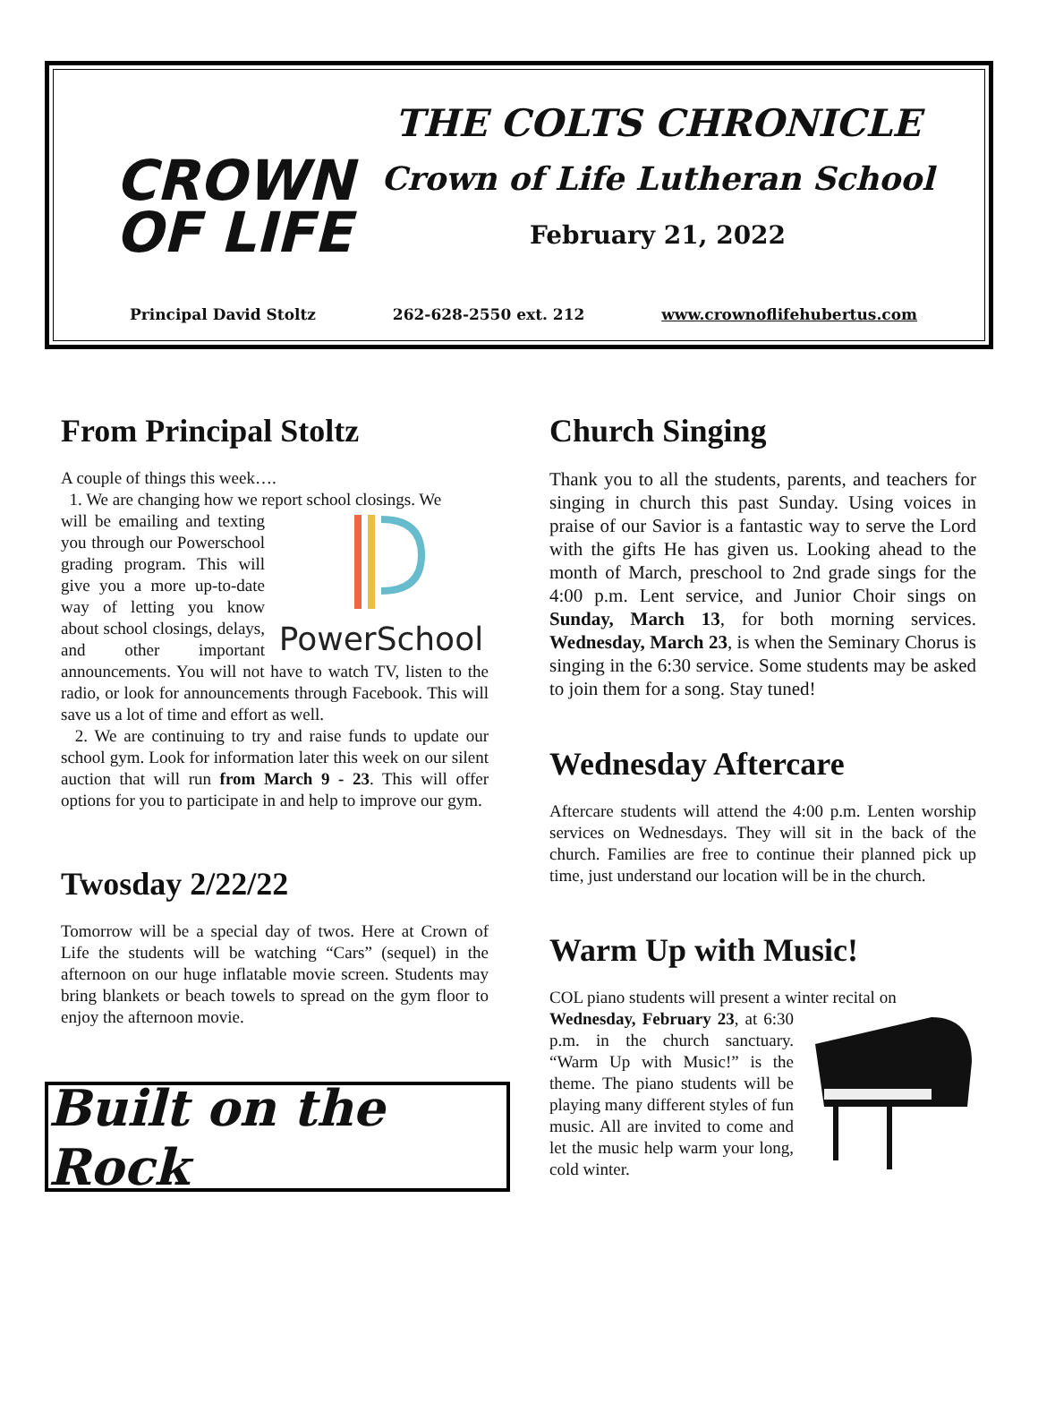CROWN
OF LIFE
THE COLTS CHRONICLE
Crown of Life Lutheran School
February 21, 2022
Principal David Stoltz 262-628-2550 ext. 212 www.crownoflifehubertus.com
From Principal Stoltz
A couple of things this week….
1. We are changing how we report school closings. We
PowerSchool
will be emailing and texting you through our Powerschool grading program. This will give you a more up-to-date way of letting you know about school closings, delays, and other important announcements. You will not have to watch TV, listen to the radio, or look for announcements through Facebook. This will save us a lot of time and effort as well.
2. We are continuing to try and raise funds to update our school gym. Look for information later this week on our silent auction that will run from March 9 - 23. This will offer options for you to participate in and help to improve our gym.
Twosday 2/22/22
Tomorrow will be a special day of twos. Here at Crown of Life the students will be watching “Cars” (sequel) in the afternoon on our huge inflatable movie screen. Students may bring blankets or beach towels to spread on the gym floor to enjoy the afternoon movie.
Built on the Rock
Church Singing
Thank you to all the students, parents, and teachers for singing in church this past Sunday. Using voices in praise of our Savior is a fantastic way to serve the Lord with the gifts He has given us. Looking ahead to the month of March, preschool to 2nd grade sings for the 4:00 p.m. Lent service, and Junior Choir sings on Sunday, March 13, for both morning services. Wednesday, March 23, is when the Seminary Chorus is singing in the 6:30 service. Some students may be asked to join them for a song. Stay tuned!
Wednesday Aftercare
Aftercare students will attend the 4:00 p.m. Lenten worship services on Wednesdays. They will sit in the back of the church. Families are free to continue their planned pick up time, just understand our location will be in the church.
Warm Up with Music!
COL piano students will present a winter recital on
Wednesday, February 23, at 6:30 p.m. in the church sanctuary. “Warm Up with Music!” is the theme. The piano students will be playing many different styles of fun music. All are invited to come and let the music help warm your long, cold winter.